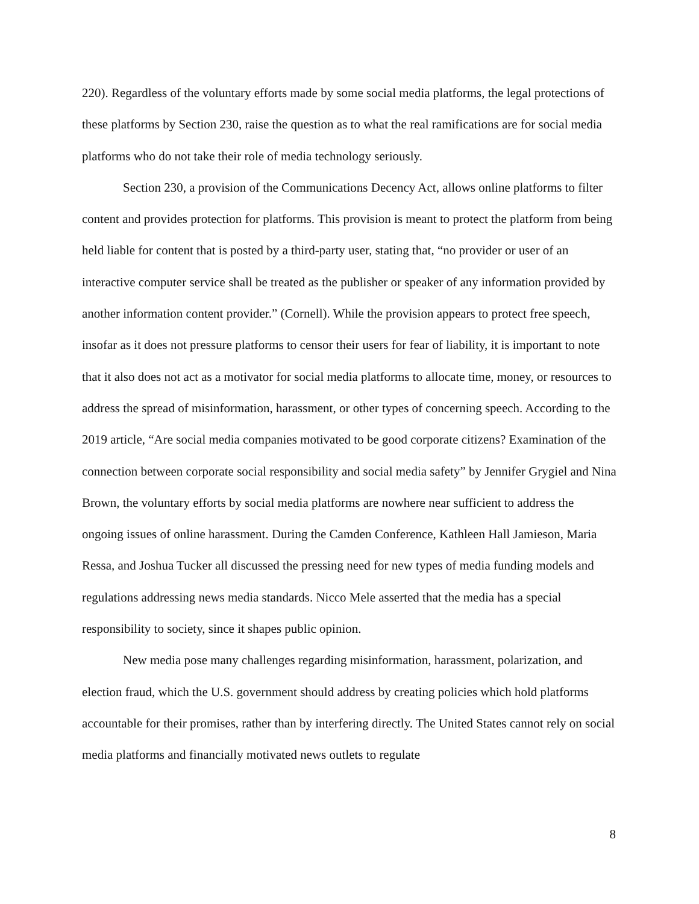220). Regardless of the voluntary efforts made by some social media platforms, the legal protections of these platforms by Section 230, raise the question as to what the real ramifications are for social media platforms who do not take their role of media technology seriously.
Section 230, a provision of the Communications Decency Act, allows online platforms to filter content and provides protection for platforms. This provision is meant to protect the platform from being held liable for content that is posted by a third-party user, stating that, “no provider or user of an interactive computer service shall be treated as the publisher or speaker of any information provided by another information content provider.” (Cornell). While the provision appears to protect free speech, insofar as it does not pressure platforms to censor their users for fear of liability, it is important to note that it also does not act as a motivator for social media platforms to allocate time, money, or resources to address the spread of misinformation, harassment, or other types of concerning speech. According to the 2019 article, “Are social media companies motivated to be good corporate citizens? Examination of the connection between corporate social responsibility and social media safety” by Jennifer Grygiel and Nina Brown, the voluntary efforts by social media platforms are nowhere near sufficient to address the ongoing issues of online harassment. During the Camden Conference, Kathleen Hall Jamieson, Maria Ressa, and Joshua Tucker all discussed the pressing need for new types of media funding models and regulations addressing news media standards. Nicco Mele asserted that the media has a special responsibility to society, since it shapes public opinion.
New media pose many challenges regarding misinformation, harassment, polarization, and election fraud, which the U.S. government should address by creating policies which hold platforms accountable for their promises, rather than by interfering directly. The United States cannot rely on social media platforms and financially motivated news outlets to regulate
8